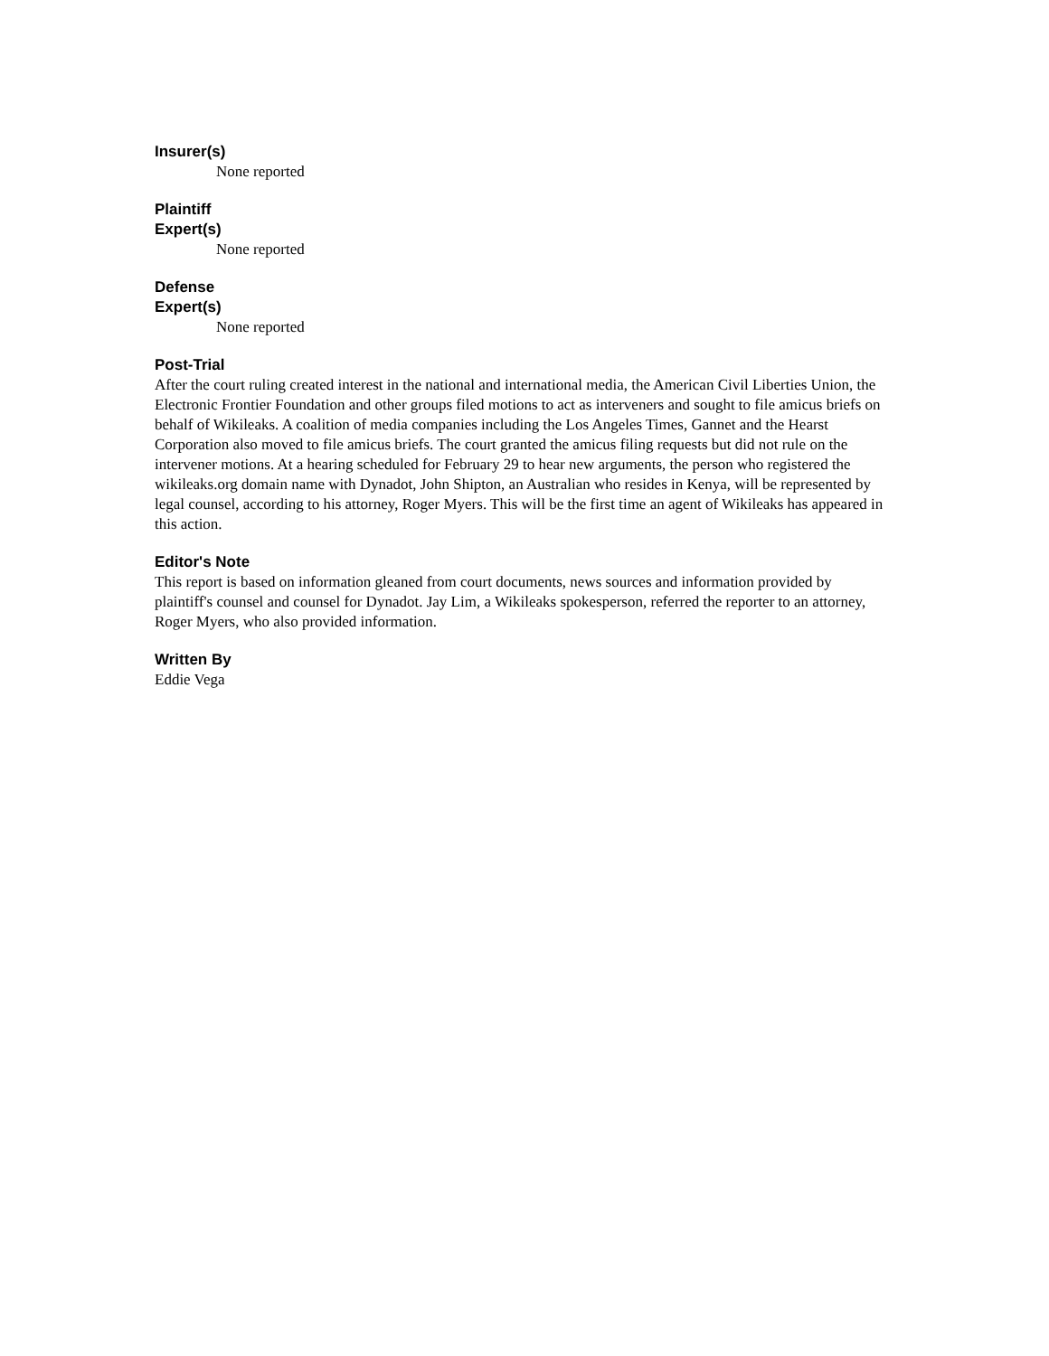Insurer(s)
None reported
Plaintiff
Expert(s)
None reported
Defense
Expert(s)
None reported
Post-Trial
After the court ruling created interest in the national and international media, the American Civil Liberties Union, the Electronic Frontier Foundation and other groups filed motions to act as interveners and sought to file amicus briefs on behalf of Wikileaks. A coalition of media companies including the Los Angeles Times, Gannet and the Hearst Corporation also moved to file amicus briefs. The court granted the amicus filing requests but did not rule on the intervener motions. At a hearing scheduled for February 29 to hear new arguments, the person who registered the wikileaks.org domain name with Dynadot, John Shipton, an Australian who resides in Kenya, will be represented by legal counsel, according to his attorney, Roger Myers. This will be the first time an agent of Wikileaks has appeared in this action.
Editor's Note
This report is based on information gleaned from court documents, news sources and information provided by plaintiff's counsel and counsel for Dynadot. Jay Lim, a Wikileaks spokesperson, referred the reporter to an attorney, Roger Myers, who also provided information.
Written By
Eddie Vega